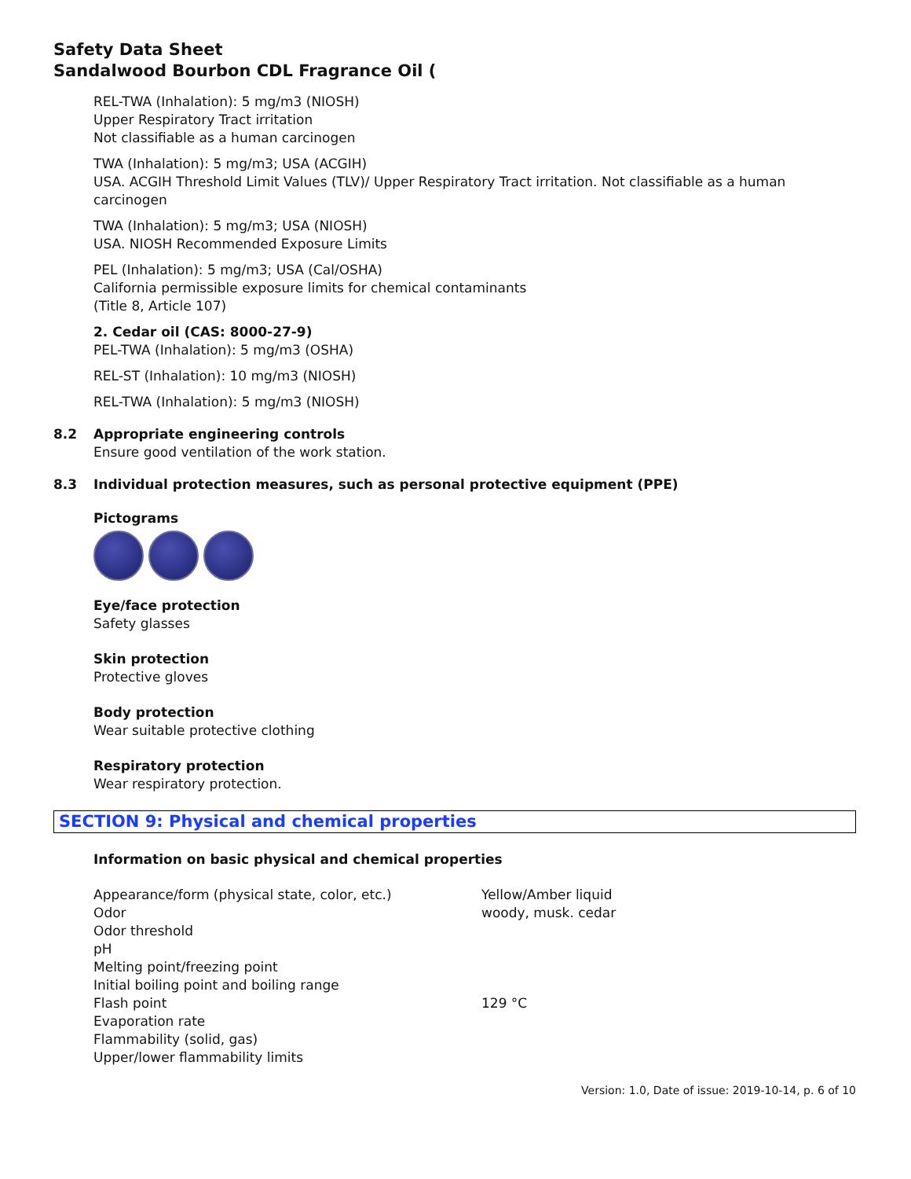Safety Data Sheet
Sandalwood Bourbon CDL Fragrance Oil (
REL-TWA (Inhalation): 5 mg/m3 (NIOSH)
Upper Respiratory Tract irritation
Not classifiable as a human carcinogen
TWA (Inhalation): 5 mg/m3; USA (ACGIH)
USA. ACGIH Threshold Limit Values (TLV)/ Upper Respiratory Tract irritation. Not classifiable as a human carcinogen
TWA (Inhalation): 5 mg/m3; USA (NIOSH)
USA. NIOSH Recommended Exposure Limits
PEL (Inhalation): 5 mg/m3; USA (Cal/OSHA)
California permissible exposure limits for chemical contaminants
(Title 8, Article 107)
2. Cedar oil (CAS: 8000-27-9)
PEL-TWA (Inhalation): 5 mg/m3 (OSHA)
REL-ST (Inhalation): 10 mg/m3 (NIOSH)
REL-TWA (Inhalation): 5 mg/m3 (NIOSH)
8.2 Appropriate engineering controls
Ensure good ventilation of the work station.
8.3 Individual protection measures, such as personal protective equipment (PPE)
Pictograms
Eye/face protection
Safety glasses
Skin protection
Protective gloves
Body protection
Wear suitable protective clothing
Respiratory protection
Wear respiratory protection.
SECTION 9: Physical and chemical properties
Information on basic physical and chemical properties
| Appearance/form (physical state, color, etc.) | Yellow/Amber liquid |
| Odor | woody, musk. cedar |
| Odor threshold | |
| pH | |
| Melting point/freezing point | |
| Initial boiling point and boiling range | |
| Flash point | 129 °C |
| Evaporation rate | |
| Flammability (solid, gas) | |
| Upper/lower flammability limits | |
Version: 1.0, Date of issue: 2019-10-14, p. 6 of 10